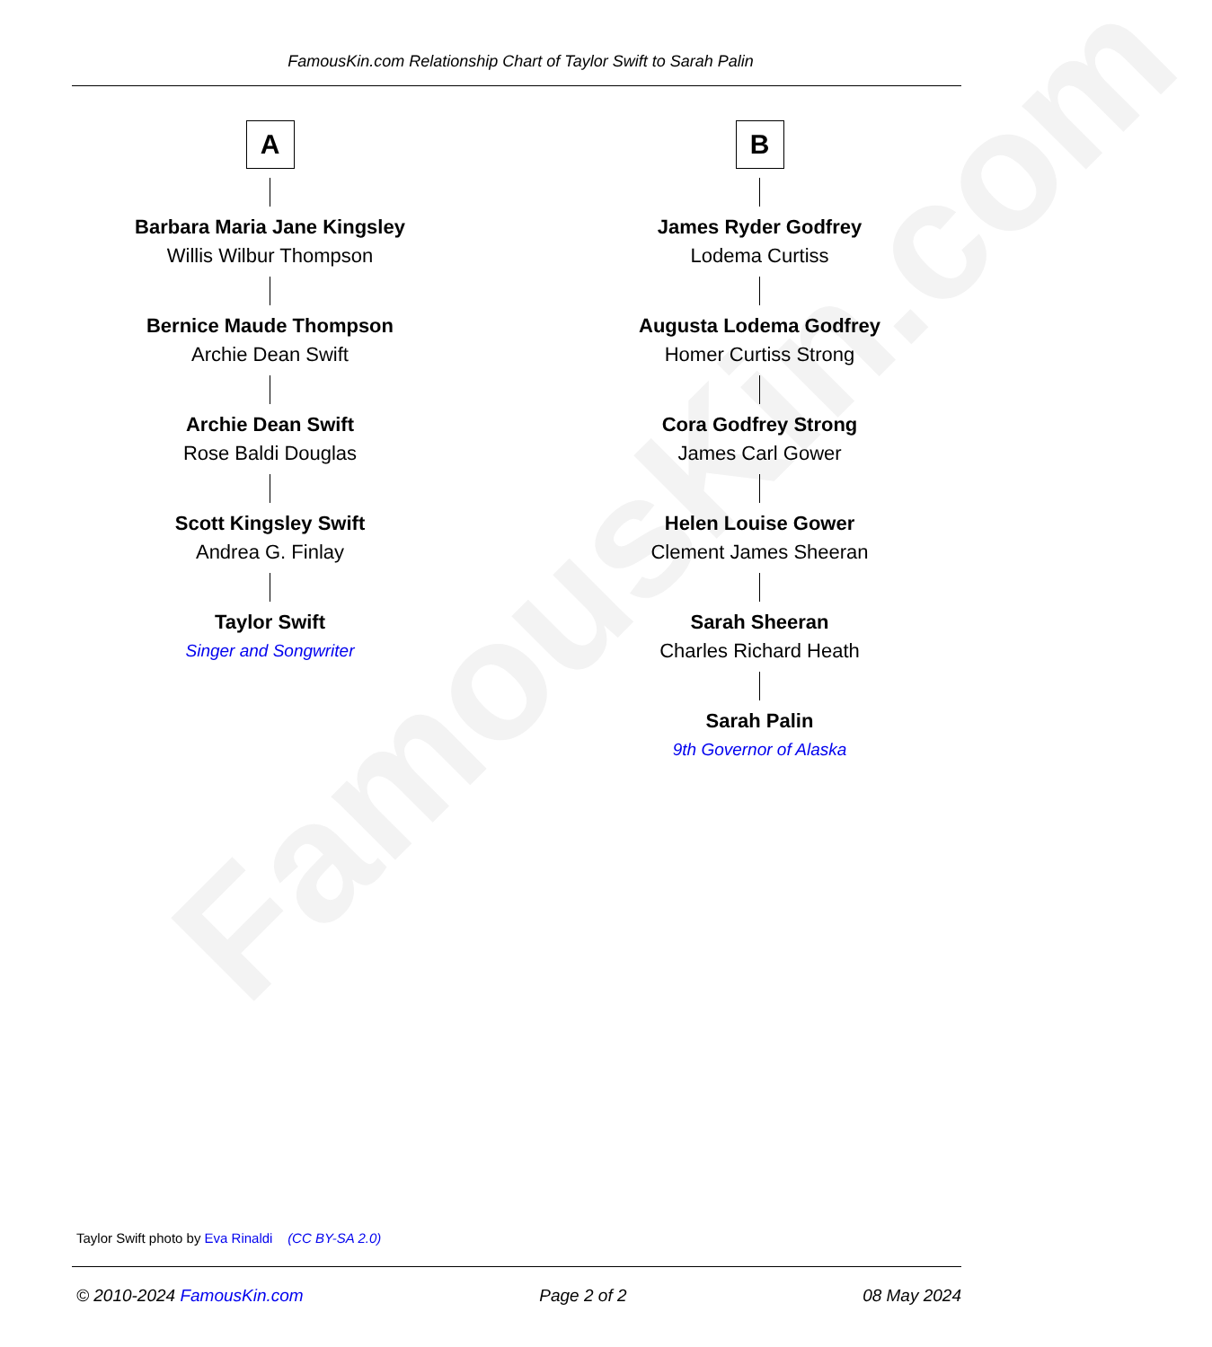FamousKin.com
FamousKin.com Relationship Chart of Taylor Swift to Sarah Palin
A
Barbara Maria Jane Kingsley
Willis Wilbur Thompson
Bernice Maude Thompson
Archie Dean Swift
Archie Dean Swift
Rose Baldi Douglas
Scott Kingsley Swift
Andrea G. Finlay
Taylor Swift
Singer and Songwriter
B
James Ryder Godfrey
Lodema Curtiss
Augusta Lodema Godfrey
Homer Curtiss Strong
Cora Godfrey Strong
James Carl Gower
Helen Louise Gower
Clement James Sheeran
Sarah Sheeran
Charles Richard Heath
Sarah Palin
9th Governor of Alaska
Taylor Swift photo by Eva Rinaldi (CC BY-SA 2.0)
© 2010-2024 FamousKin.com Page 2 of 2 08 May 2024